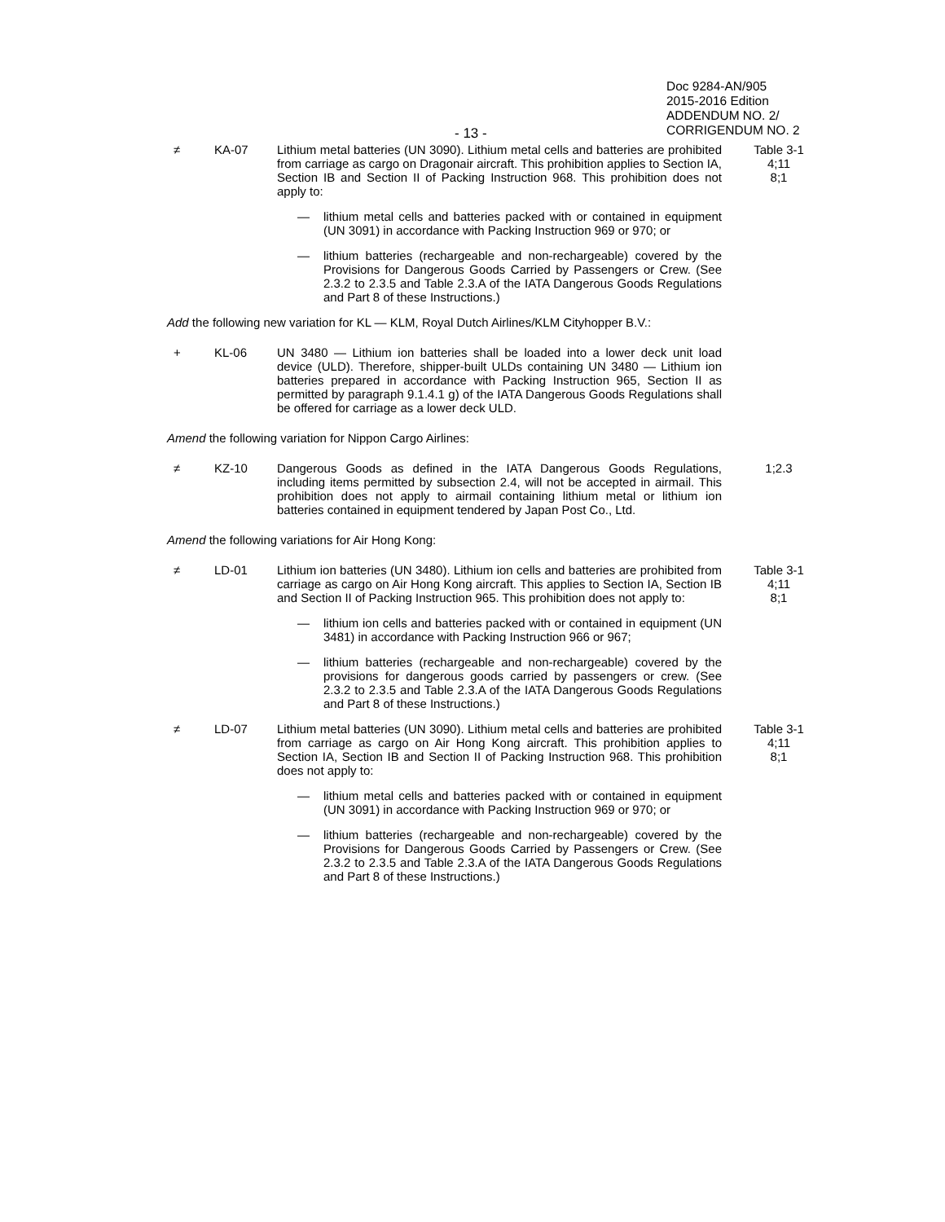- 13 -
Doc 9284-AN/905
2015-2016 Edition
ADDENDUM NO. 2/
CORRIGENDUM NO. 2
≠ KA-07 Lithium metal batteries (UN 3090). Lithium metal cells and batteries are prohibited from carriage as cargo on Dragonair aircraft. This prohibition applies to Section IA, Section IB and Section II of Packing Instruction 968. This prohibition does not apply to:
Table 3-1
4;11
8;1
— lithium metal cells and batteries packed with or contained in equipment (UN 3091) in accordance with Packing Instruction 969 or 970; or
— lithium batteries (rechargeable and non-rechargeable) covered by the Provisions for Dangerous Goods Carried by Passengers or Crew. (See 2.3.2 to 2.3.5 and Table 2.3.A of the IATA Dangerous Goods Regulations and Part 8 of these Instructions.)
Add the following new variation for KL — KLM, Royal Dutch Airlines/KLM Cityhopper B.V.:
+ KL-06 UN 3480 — Lithium ion batteries shall be loaded into a lower deck unit load device (ULD). Therefore, shipper-built ULDs containing UN 3480 — Lithium ion batteries prepared in accordance with Packing Instruction 965, Section II as permitted by paragraph 9.1.4.1 g) of the IATA Dangerous Goods Regulations shall be offered for carriage as a lower deck ULD.
Amend the following variation for Nippon Cargo Airlines:
≠ KZ-10 Dangerous Goods as defined in the IATA Dangerous Goods Regulations, including items permitted by subsection 2.4, will not be accepted in airmail. This prohibition does not apply to airmail containing lithium metal or lithium ion batteries contained in equipment tendered by Japan Post Co., Ltd.
1;2.3
Amend the following variations for Air Hong Kong:
≠ LD-01 Lithium ion batteries (UN 3480). Lithium ion cells and batteries are prohibited from carriage as cargo on Air Hong Kong aircraft. This applies to Section IA, Section IB and Section II of Packing Instruction 965. This prohibition does not apply to:
Table 3-1
4;11
8;1
— lithium ion cells and batteries packed with or contained in equipment (UN 3481) in accordance with Packing Instruction 966 or 967;
— lithium batteries (rechargeable and non-rechargeable) covered by the provisions for dangerous goods carried by passengers or crew. (See 2.3.2 to 2.3.5 and Table 2.3.A of the IATA Dangerous Goods Regulations and Part 8 of these Instructions.)
≠ LD-07 Lithium metal batteries (UN 3090). Lithium metal cells and batteries are prohibited from carriage as cargo on Air Hong Kong aircraft. This prohibition applies to Section IA, Section IB and Section II of Packing Instruction 968. This prohibition does not apply to:
Table 3-1
4;11
8;1
— lithium metal cells and batteries packed with or contained in equipment (UN 3091) in accordance with Packing Instruction 969 or 970; or
— lithium batteries (rechargeable and non-rechargeable) covered by the Provisions for Dangerous Goods Carried by Passengers or Crew. (See 2.3.2 to 2.3.5 and Table 2.3.A of the IATA Dangerous Goods Regulations and Part 8 of these Instructions.)